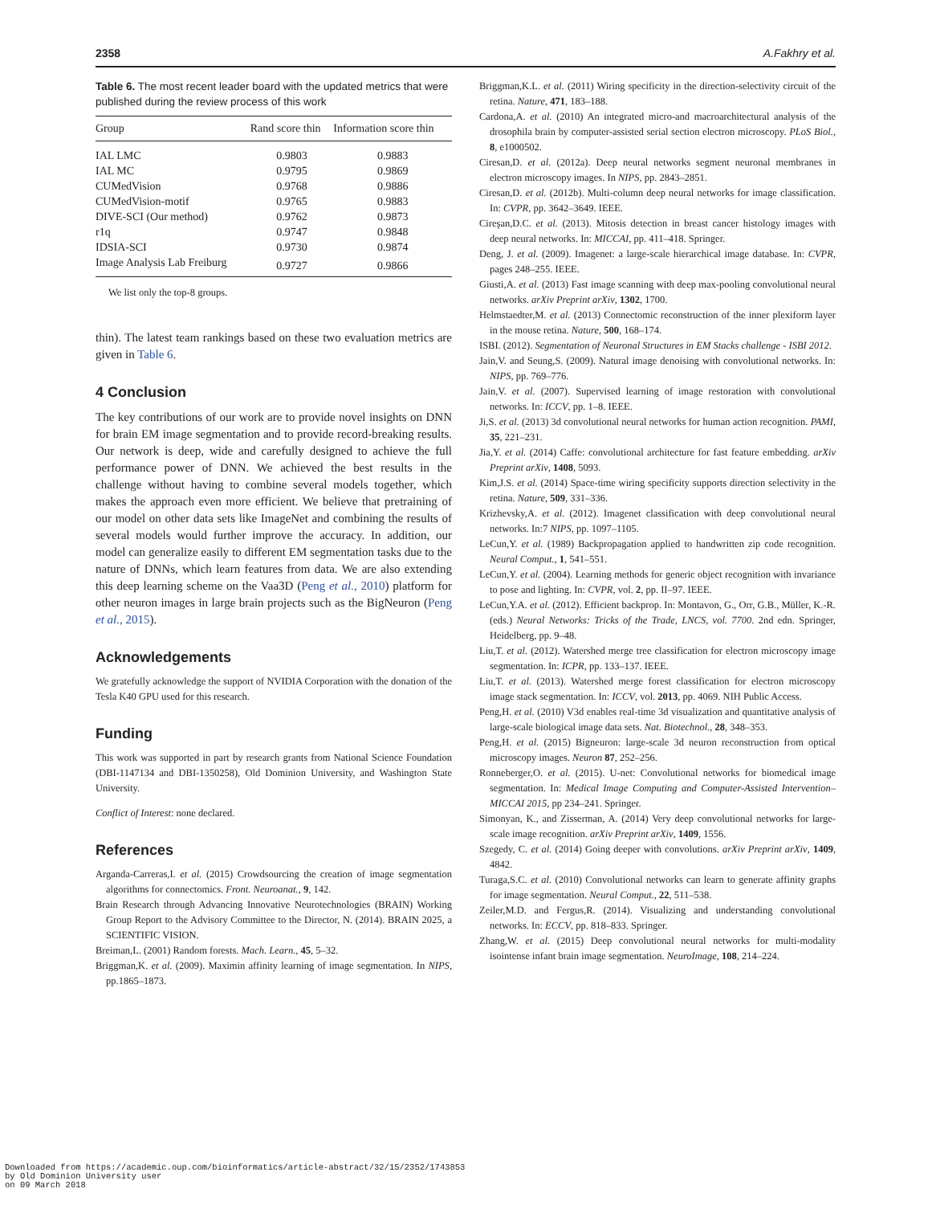2358 A.Fakhry et al.
Table 6. The most recent leader board with the updated metrics that were published during the review process of this work
| Group | Rand score thin | Information score thin |
| --- | --- | --- |
| IAL LMC | 0.9803 | 0.9883 |
| IAL MC | 0.9795 | 0.9869 |
| CUMedVision | 0.9768 | 0.9886 |
| CUMedVision-motif | 0.9765 | 0.9883 |
| DIVE-SCI (Our method) | 0.9762 | 0.9873 |
| r1q | 0.9747 | 0.9848 |
| IDSIA-SCI | 0.9730 | 0.9874 |
| Image Analysis Lab Freiburg | 0.9727 | 0.9866 |
We list only the top-8 groups.
thin). The latest team rankings based on these two evaluation metrics are given in Table 6.
4 Conclusion
The key contributions of our work are to provide novel insights on DNN for brain EM image segmentation and to provide record-breaking results. Our network is deep, wide and carefully designed to achieve the full performance power of DNN. We achieved the best results in the challenge without having to combine several models together, which makes the approach even more efficient. We believe that pretraining of our model on other data sets like ImageNet and combining the results of several models would further improve the accuracy. In addition, our model can generalize easily to different EM segmentation tasks due to the nature of DNNs, which learn features from data. We are also extending this deep learning scheme on the Vaa3D (Peng et al., 2010) platform for other neuron images in large brain projects such as the BigNeuron (Peng et al., 2015).
Acknowledgements
We gratefully acknowledge the support of NVIDIA Corporation with the donation of the Tesla K40 GPU used for this research.
Funding
This work was supported in part by research grants from National Science Foundation (DBI-1147134 and DBI-1350258), Old Dominion University, and Washington State University.
Conflict of Interest: none declared.
References
Arganda-Carreras,I. et al. (2015) Crowdsourcing the creation of image segmentation algorithms for connectomics. Front. Neuroanat., 9, 142.
Brain Research through Advancing Innovative Neurotechnologies (BRAIN) Working Group Report to the Advisory Committee to the Director, N. (2014). BRAIN 2025, a SCIENTIFIC VISION.
Breiman,L. (2001) Random forests. Mach. Learn., 45, 5–32.
Briggman,K. et al. (2009). Maximin affinity learning of image segmentation. In NIPS, pp.1865–1873.
Briggman,K.L. et al. (2011) Wiring specificity in the direction-selectivity circuit of the retina. Nature, 471, 183–188.
Cardona,A. et al. (2010) An integrated micro-and macroarchitectural analysis of the drosophila brain by computer-assisted serial section electron microscopy. PLoS Biol., 8, e1000502.
Ciresan,D. et al. (2012a). Deep neural networks segment neuronal membranes in electron microscopy images. In NIPS, pp. 2843–2851.
Ciresan,D. et al. (2012b). Multi-column deep neural networks for image classification. In: CVPR, pp. 3642–3649. IEEE.
Cireşan,D.C. et al. (2013). Mitosis detection in breast cancer histology images with deep neural networks. In: MICCAI, pp. 411–418. Springer.
Deng, J. et al. (2009). Imagenet: a large-scale hierarchical image database. In: CVPR, pages 248–255. IEEE.
Giusti,A. et al. (2013) Fast image scanning with deep max-pooling convolutional neural networks. arXiv Preprint arXiv, 1302, 1700.
Helmstaedter,M. et al. (2013) Connectomic reconstruction of the inner plexiform layer in the mouse retina. Nature, 500, 168–174.
ISBI. (2012). Segmentation of Neuronal Structures in EM Stacks challenge - ISBI 2012.
Jain,V. and Seung,S. (2009). Natural image denoising with convolutional networks. In: NIPS, pp. 769–776.
Jain,V. et al. (2007). Supervised learning of image restoration with convolutional networks. In: ICCV, pp. 1–8. IEEE.
Ji,S. et al. (2013) 3d convolutional neural networks for human action recognition. PAMI, 35, 221–231.
Jia,Y. et al. (2014) Caffe: convolutional architecture for fast feature embedding. arXiv Preprint arXiv, 1408, 5093.
Kim,J.S. et al. (2014) Space-time wiring specificity supports direction selectivity in the retina. Nature, 509, 331–336.
Krizhevsky,A. et al. (2012). Imagenet classification with deep convolutional neural networks. In:7 NIPS, pp. 1097–1105.
LeCun,Y. et al. (1989) Backpropagation applied to handwritten zip code recognition. Neural Comput., 1, 541–551.
LeCun,Y. et al. (2004). Learning methods for generic object recognition with invariance to pose and lighting. In: CVPR, vol. 2, pp. II–97. IEEE.
LeCun,Y.A. et al. (2012). Efficient backprop. In: Montavon, G., Orr, G.B., Müller, K.-R. (eds.) Neural Networks: Tricks of the Trade, LNCS, vol. 7700. 2nd edn. Springer, Heidelberg, pp. 9–48.
Liu,T. et al. (2012). Watershed merge tree classification for electron microscopy image segmentation. In: ICPR, pp. 133–137. IEEE.
Liu,T. et al. (2013). Watershed merge forest classification for electron microscopy image stack segmentation. In: ICCV, vol. 2013, pp. 4069. NIH Public Access.
Peng,H. et al. (2010) V3d enables real-time 3d visualization and quantitative analysis of large-scale biological image data sets. Nat. Biotechnol., 28, 348–353.
Peng,H. et al. (2015) Bigneuron: large-scale 3d neuron reconstruction from optical microscopy images. Neuron 87, 252–256.
Ronneberger,O. et al. (2015). U-net: Convolutional networks for biomedical image segmentation. In: Medical Image Computing and Computer-Assisted Intervention–MICCAI 2015, pp 234–241. Springer.
Simonyan, K., and Zisserman, A. (2014) Very deep convolutional networks for large-scale image recognition. arXiv Preprint arXiv, 1409, 1556.
Szegedy, C. et al. (2014) Going deeper with convolutions. arXiv Preprint arXiv, 1409, 4842.
Turaga,S.C. et al. (2010) Convolutional networks can learn to generate affinity graphs for image segmentation. Neural Comput., 22, 511–538.
Zeiler,M.D. and Fergus,R. (2014). Visualizing and understanding convolutional networks. In: ECCV, pp. 818–833. Springer.
Zhang,W. et al. (2015) Deep convolutional neural networks for multi-modality isointense infant brain image segmentation. NeuroImage, 108, 214–224.
Downloaded from https://academic.oup.com/bioinformatics/article-abstract/32/15/2352/1743853
by Old Dominion University user
on 09 March 2018